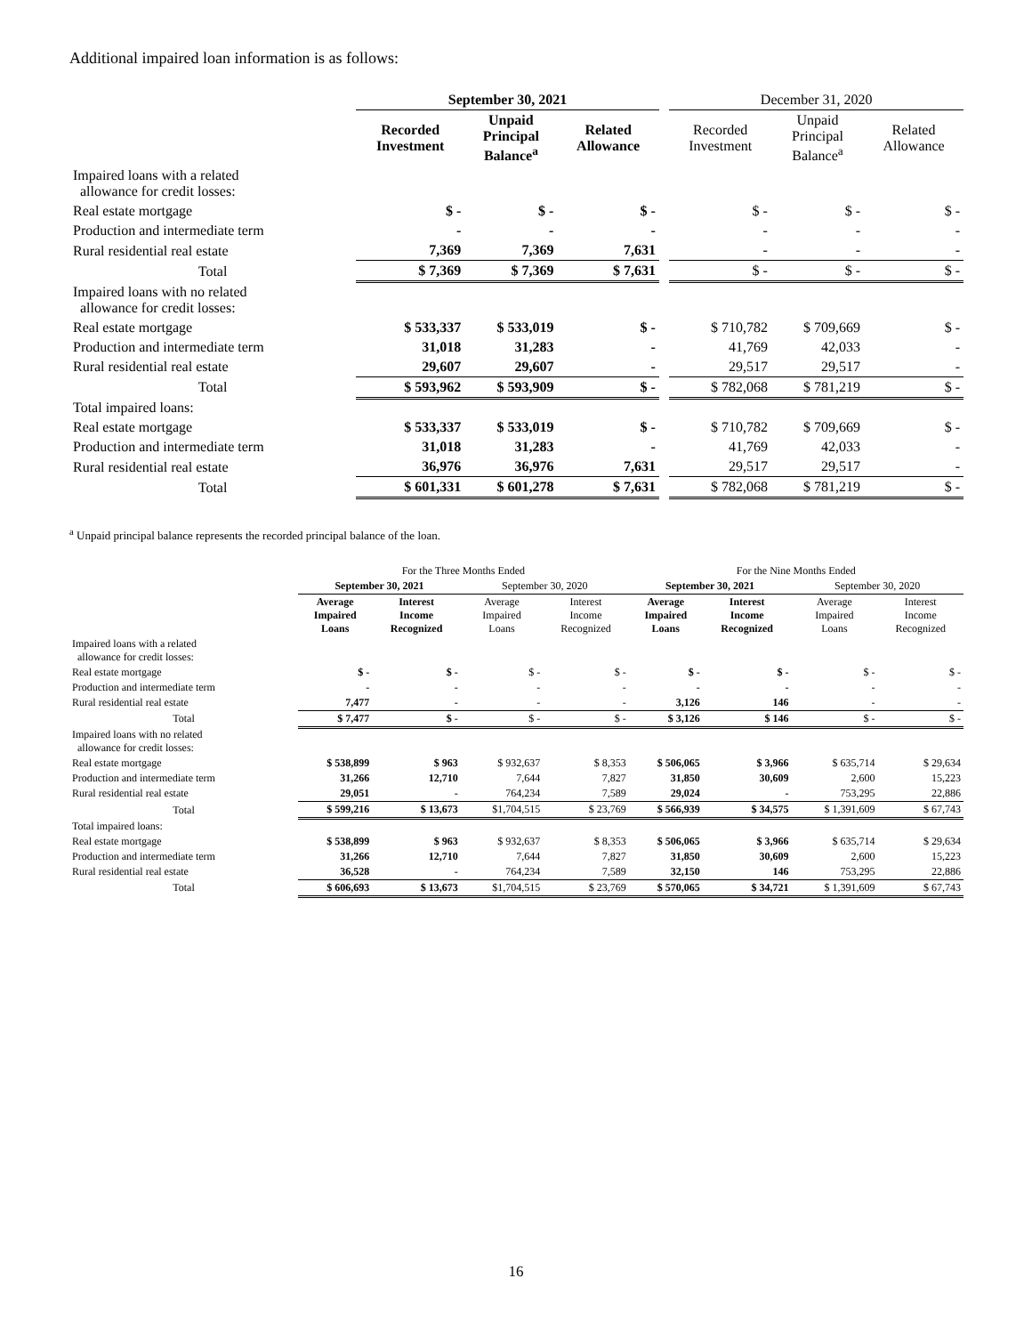Additional impaired loan information is as follows:
| | September 30, 2021 | | | | December 31, 2020 | | |
| --- | --- | --- | --- | --- | --- | --- | --- |
| | Recorded Investment | Unpaid Principal Balance<sup>a</sup> | Related Allowance | | Recorded Investment | Unpaid Principal Balance<sup>a</sup> | Related Allowance |
| Impaired loans with a related allowance for credit losses: | | | | | | | |
| Real estate mortgage | $ - | $ - | $ - | | $ - | $ - | $ - |
| Production and intermediate term | - | - | - | | - | - | - |
| Rural residential real estate | 7,369 | 7,369 | 7,631 | | - | - | - |
| Total | $ 7,369 | $ 7,369 | $ 7,631 | | $ - | $ - | $ - |
| Impaired loans with no related allowance for credit losses: | | | | | | | |
| Real estate mortgage | $ 533,337 | $ 533,019 | $ - | | $ 710,782 | $ 709,669 | $ - |
| Production and intermediate term | 31,018 | 31,283 | - | | 41,769 | 42,033 | - |
| Rural residential real estate | 29,607 | 29,607 | - | | 29,517 | 29,517 | - |
| Total | $ 593,962 | $ 593,909 | $ - | | $ 782,068 | $ 781,219 | $ - |
| Total impaired loans: | | | | | | | |
| Real estate mortgage | $ 533,337 | $ 533,019 | $ - | | $ 710,782 | $ 709,669 | $ - |
| Production and intermediate term | 31,018 | 31,283 | - | | 41,769 | 42,033 | - |
| Rural residential real estate | 36,976 | 36,976 | 7,631 | | 29,517 | 29,517 | - |
| Total | $ 601,331 | $ 601,278 | $ 7,631 | | $ 782,068 | $ 781,219 | $ - |
<sup>a</sup> Unpaid principal balance represents the recorded principal balance of the loan.
| | For the Three Months Ended | | | | For the Nine Months Ended | | | |
| --- | --- | --- | --- | --- | --- | --- | --- | --- |
| | September 30, 2021 | | September 30, 2020 | | September 30, 2021 | | September 30, 2020 | |
| | Average Impaired Loans | Interest Income Recognized | Average Impaired Loans | Interest Income Recognized | Average Impaired Loans | Interest Income Recognized | Average Impaired Loans | Interest Income Recognized |
| Impaired loans with a related allowance for credit losses: | | | | | | | | |
| Real estate mortgage | $ - | $ - | $ - | $ - | $ - | $ - | $ - | $ - |
| Production and intermediate term | - | - | - | - | - | - | - | - |
| Rural residential real estate | 7,477 | - | - | - | 3,126 | 146 | - | - |
| Total | $ 7,477 | $ - | $ - | $ - | $ 3,126 | $ 146 | $ - | $ - |
| Impaired loans with no related allowance for credit losses: | | | | | | | | |
| Real estate mortgage | $ 538,899 | $ 963 | $ 932,637 | $ 8,353 | $ 506,065 | $ 3,966 | $ 635,714 | $ 29,634 |
| Production and intermediate term | 31,266 | 12,710 | 7,644 | 7,827 | 31,850 | 30,609 | 2,600 | 15,223 |
| Rural residential real estate | 29,051 | - | 764,234 | 7,589 | 29,024 | - | 753,295 | 22,886 |
| Total | $ 599,216 | $ 13,673 | $1,704,515 | $ 23,769 | $ 566,939 | $ 34,575 | $ 1,391,609 | $ 67,743 |
| Total impaired loans: | | | | | | | | |
| Real estate mortgage | $ 538,899 | $ 963 | $ 932,637 | $ 8,353 | $ 506,065 | $ 3,966 | $ 635,714 | $ 29,634 |
| Production and intermediate term | 31,266 | 12,710 | 7,644 | 7,827 | 31,850 | 30,609 | 2,600 | 15,223 |
| Rural residential real estate | 36,528 | - | 764,234 | 7,589 | 32,150 | 146 | 753,295 | 22,886 |
| Total | $ 606,693 | $ 13,673 | $1,704,515 | $ 23,769 | $ 570,065 | $ 34,721 | $ 1,391,609 | $ 67,743 |
16